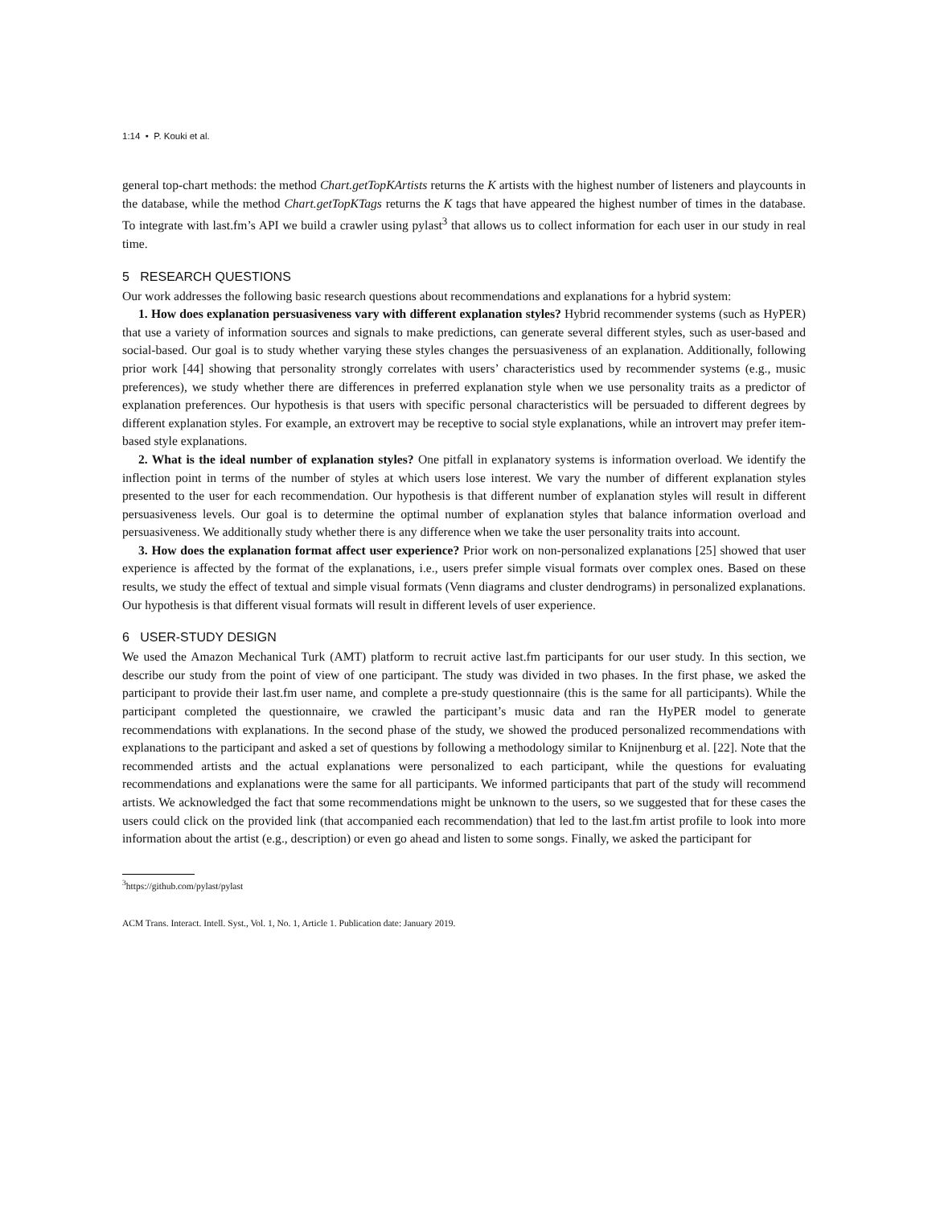1:14 • P. Kouki et al.
general top-chart methods: the method Chart.getTopKArtists returns the K artists with the highest number of listeners and playcounts in the database, while the method Chart.getTopKTags returns the K tags that have appeared the highest number of times in the database. To integrate with last.fm’s API we build a crawler using pylast<sup>3</sup> that allows us to collect information for each user in our study in real time.
5 RESEARCH QUESTIONS
Our work addresses the following basic research questions about recommendations and explanations for a hybrid system:
1. How does explanation persuasiveness vary with different explanation styles? Hybrid recommender systems (such as HyPER) that use a variety of information sources and signals to make predictions, can generate several different styles, such as user-based and social-based. Our goal is to study whether varying these styles changes the persuasiveness of an explanation. Additionally, following prior work [44] showing that personality strongly correlates with users’ characteristics used by recommender systems (e.g., music preferences), we study whether there are differences in preferred explanation style when we use personality traits as a predictor of explanation preferences. Our hypothesis is that users with specific personal characteristics will be persuaded to different degrees by different explanation styles. For example, an extrovert may be receptive to social style explanations, while an introvert may prefer item-based style explanations.
2. What is the ideal number of explanation styles? One pitfall in explanatory systems is information overload. We identify the inflection point in terms of the number of styles at which users lose interest. We vary the number of different explanation styles presented to the user for each recommendation. Our hypothesis is that different number of explanation styles will result in different persuasiveness levels. Our goal is to determine the optimal number of explanation styles that balance information overload and persuasiveness. We additionally study whether there is any difference when we take the user personality traits into account.
3. How does the explanation format affect user experience? Prior work on non-personalized explanations [25] showed that user experience is affected by the format of the explanations, i.e., users prefer simple visual formats over complex ones. Based on these results, we study the effect of textual and simple visual formats (Venn diagrams and cluster dendrograms) in personalized explanations. Our hypothesis is that different visual formats will result in different levels of user experience.
6 USER-STUDY DESIGN
We used the Amazon Mechanical Turk (AMT) platform to recruit active last.fm participants for our user study. In this section, we describe our study from the point of view of one participant. The study was divided in two phases. In the first phase, we asked the participant to provide their last.fm user name, and complete a pre-study questionnaire (this is the same for all participants). While the participant completed the questionnaire, we crawled the participant’s music data and ran the HyPER model to generate recommendations with explanations. In the second phase of the study, we showed the produced personalized recommendations with explanations to the participant and asked a set of questions by following a methodology similar to Knijnenburg et al. [22]. Note that the recommended artists and the actual explanations were personalized to each participant, while the questions for evaluating recommendations and explanations were the same for all participants. We informed participants that part of the study will recommend artists. We acknowledged the fact that some recommendations might be unknown to the users, so we suggested that for these cases the users could click on the provided link (that accompanied each recommendation) that led to the last.fm artist profile to look into more information about the artist (e.g., description) or even go ahead and listen to some songs. Finally, we asked the participant for
<sup>3</sup> https://github.com/pylast/pylast
ACM Trans. Interact. Intell. Syst., Vol. 1, No. 1, Article 1. Publication date: January 2019.